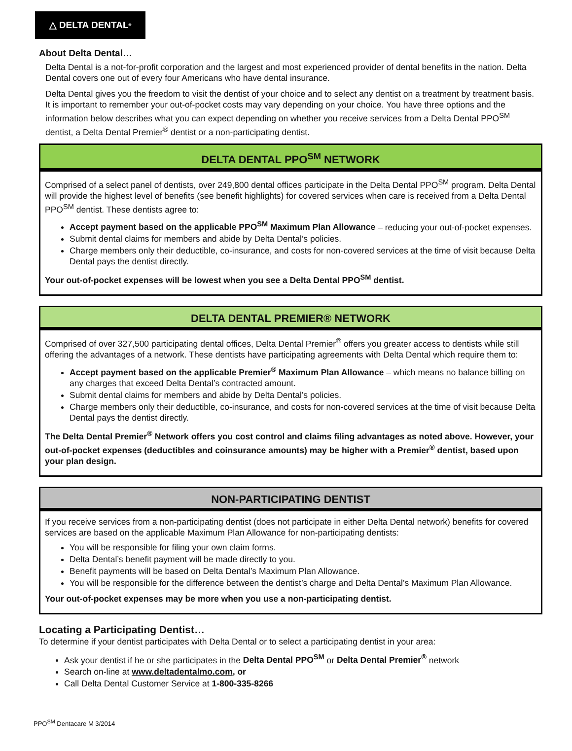△ DELTA DENTAL<sup>®</sup>
About Delta Dental…
Delta Dental is a not-for-profit corporation and the largest and most experienced provider of dental benefits in the nation. Delta Dental covers one out of every four Americans who have dental insurance.
Delta Dental gives you the freedom to visit the dentist of your choice and to select any dentist on a treatment by treatment basis. It is important to remember your out-of-pocket costs may vary depending on your choice. You have three options and the information below describes what you can expect depending on whether you receive services from a Delta Dental PPO<sup>SM</sup> dentist, a Delta Dental Premier<sup>®</sup> dentist or a non-participating dentist.
DELTA DENTAL PPO<sup>SM</sup> NETWORK
Comprised of a select panel of dentists, over 249,800 dental offices participate in the Delta Dental PPO<sup>SM</sup> program. Delta Dental will provide the highest level of benefits (see benefit highlights) for covered services when care is received from a Delta Dental PPO<sup>SM</sup> dentist. These dentists agree to:
Accept payment based on the applicable PPO<sup>SM</sup> Maximum Plan Allowance – reducing your out-of-pocket expenses.
Submit dental claims for members and abide by Delta Dental’s policies.
Charge members only their deductible, co-insurance, and costs for non-covered services at the time of visit because Delta Dental pays the dentist directly.
Your out-of-pocket expenses will be lowest when you see a Delta Dental PPO<sup>SM</sup> dentist.
DELTA DENTAL PREMIER® NETWORK
Comprised of over 327,500 participating dental offices, Delta Dental Premier<sup>®</sup> offers you greater access to dentists while still offering the advantages of a network. These dentists have participating agreements with Delta Dental which require them to:
Accept payment based on the applicable Premier<sup>®</sup> Maximum Plan Allowance – which means no balance billing on any charges that exceed Delta Dental’s contracted amount.
Submit dental claims for members and abide by Delta Dental’s policies.
Charge members only their deductible, co-insurance, and costs for non-covered services at the time of visit because Delta Dental pays the dentist directly.
The Delta Dental Premier<sup>®</sup> Network offers you cost control and claims filing advantages as noted above. However, your out-of-pocket expenses (deductibles and coinsurance amounts) may be higher with a Premier<sup>®</sup> dentist, based upon your plan design.
NON-PARTICIPATING DENTIST
If you receive services from a non-participating dentist (does not participate in either Delta Dental network) benefits for covered services are based on the applicable Maximum Plan Allowance for non-participating dentists:
You will be responsible for filing your own claim forms.
Delta Dental’s benefit payment will be made directly to you.
Benefit payments will be based on Delta Dental’s Maximum Plan Allowance.
You will be responsible for the difference between the dentist’s charge and Delta Dental’s Maximum Plan Allowance.
Your out-of-pocket expenses may be more when you use a non-participating dentist.
Locating a Participating Dentist…
To determine if your dentist participates with Delta Dental or to select a participating dentist in your area:
Ask your dentist if he or she participates in the Delta Dental PPO<sup>SM</sup> or Delta Dental Premier<sup>®</sup> network
Search on-line at www.deltadentalmo.com, or
Call Delta Dental Customer Service at 1-800-335-8266
PPO<sup>SM</sup> Dentacare M 3/2014